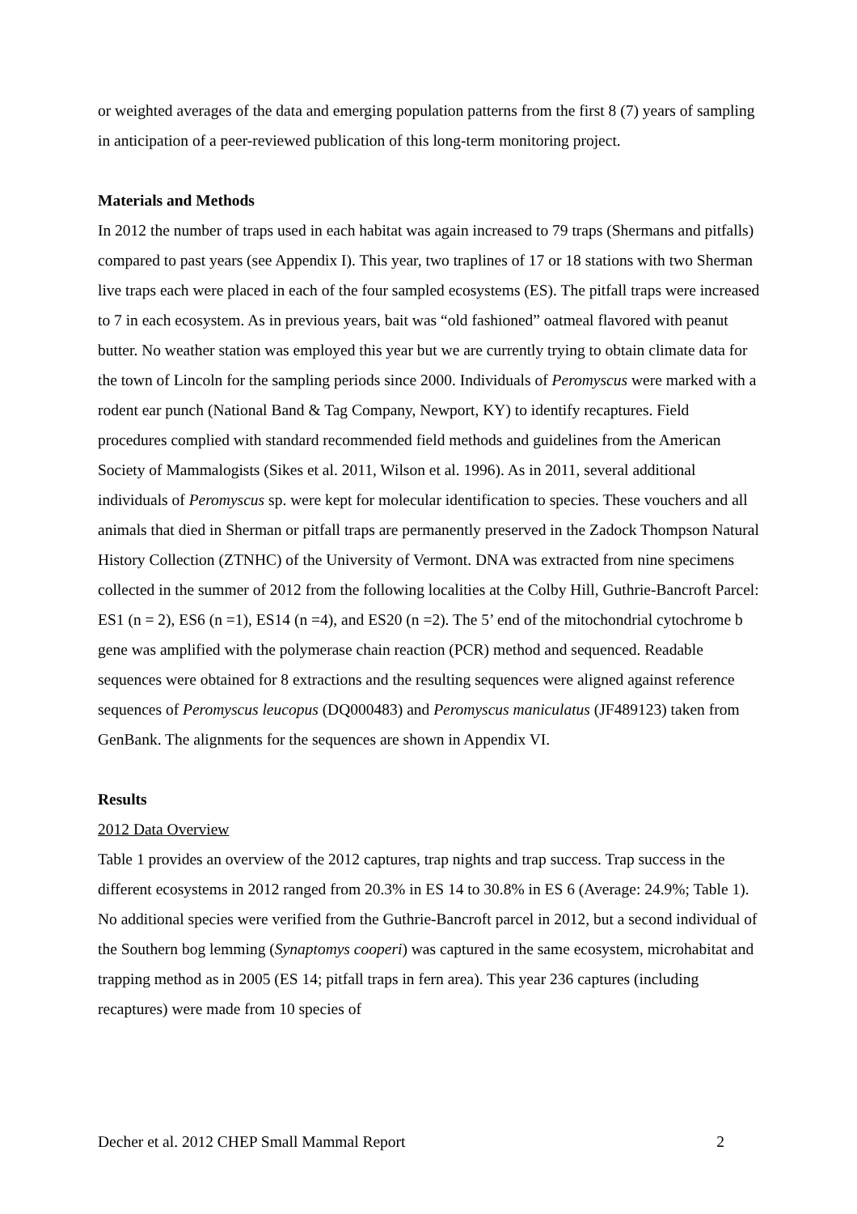or weighted averages of the data and emerging population patterns from the first 8 (7) years of sampling in anticipation of a peer-reviewed publication of this long-term monitoring project.
Materials and Methods
In 2012 the number of traps used in each habitat was again increased to 79 traps (Shermans and pitfalls) compared to past years (see Appendix I). This year, two traplines of 17 or 18 stations with two Sherman live traps each were placed in each of the four sampled ecosystems (ES). The pitfall traps were increased to 7 in each ecosystem. As in previous years, bait was “old fashioned” oatmeal flavored with peanut butter. No weather station was employed this year but we are currently trying to obtain climate data for the town of Lincoln for the sampling periods since 2000. Individuals of Peromyscus were marked with a rodent ear punch (National Band & Tag Company, Newport, KY) to identify recaptures. Field procedures complied with standard recommended field methods and guidelines from the American Society of Mammalogists (Sikes et al. 2011, Wilson et al. 1996). As in 2011, several additional individuals of Peromyscus sp. were kept for molecular identification to species. These vouchers and all animals that died in Sherman or pitfall traps are permanently preserved in the Zadock Thompson Natural History Collection (ZTNHC) of the University of Vermont. DNA was extracted from nine specimens collected in the summer of 2012 from the following localities at the Colby Hill, Guthrie-Bancroft Parcel: ES1 (n = 2), ES6 (n =1), ES14 (n =4), and ES20 (n =2). The 5’ end of the mitochondrial cytochrome b gene was amplified with the polymerase chain reaction (PCR) method and sequenced. Readable sequences were obtained for 8 extractions and the resulting sequences were aligned against reference sequences of Peromyscus leucopus (DQ000483) and Peromyscus maniculatus (JF489123) taken from GenBank. The alignments for the sequences are shown in Appendix VI.
Results
2012 Data Overview
Table 1 provides an overview of the 2012 captures, trap nights and trap success. Trap success in the different ecosystems in 2012 ranged from 20.3% in ES 14 to 30.8% in ES 6 (Average: 24.9%; Table 1). No additional species were verified from the Guthrie-Bancroft parcel in 2012, but a second individual of the Southern bog lemming (Synaptomys cooperi) was captured in the same ecosystem, microhabitat and trapping method as in 2005 (ES 14; pitfall traps in fern area). This year 236 captures (including recaptures) were made from 10 species of
Decher et al. 2012 CHEP Small Mammal Report 2